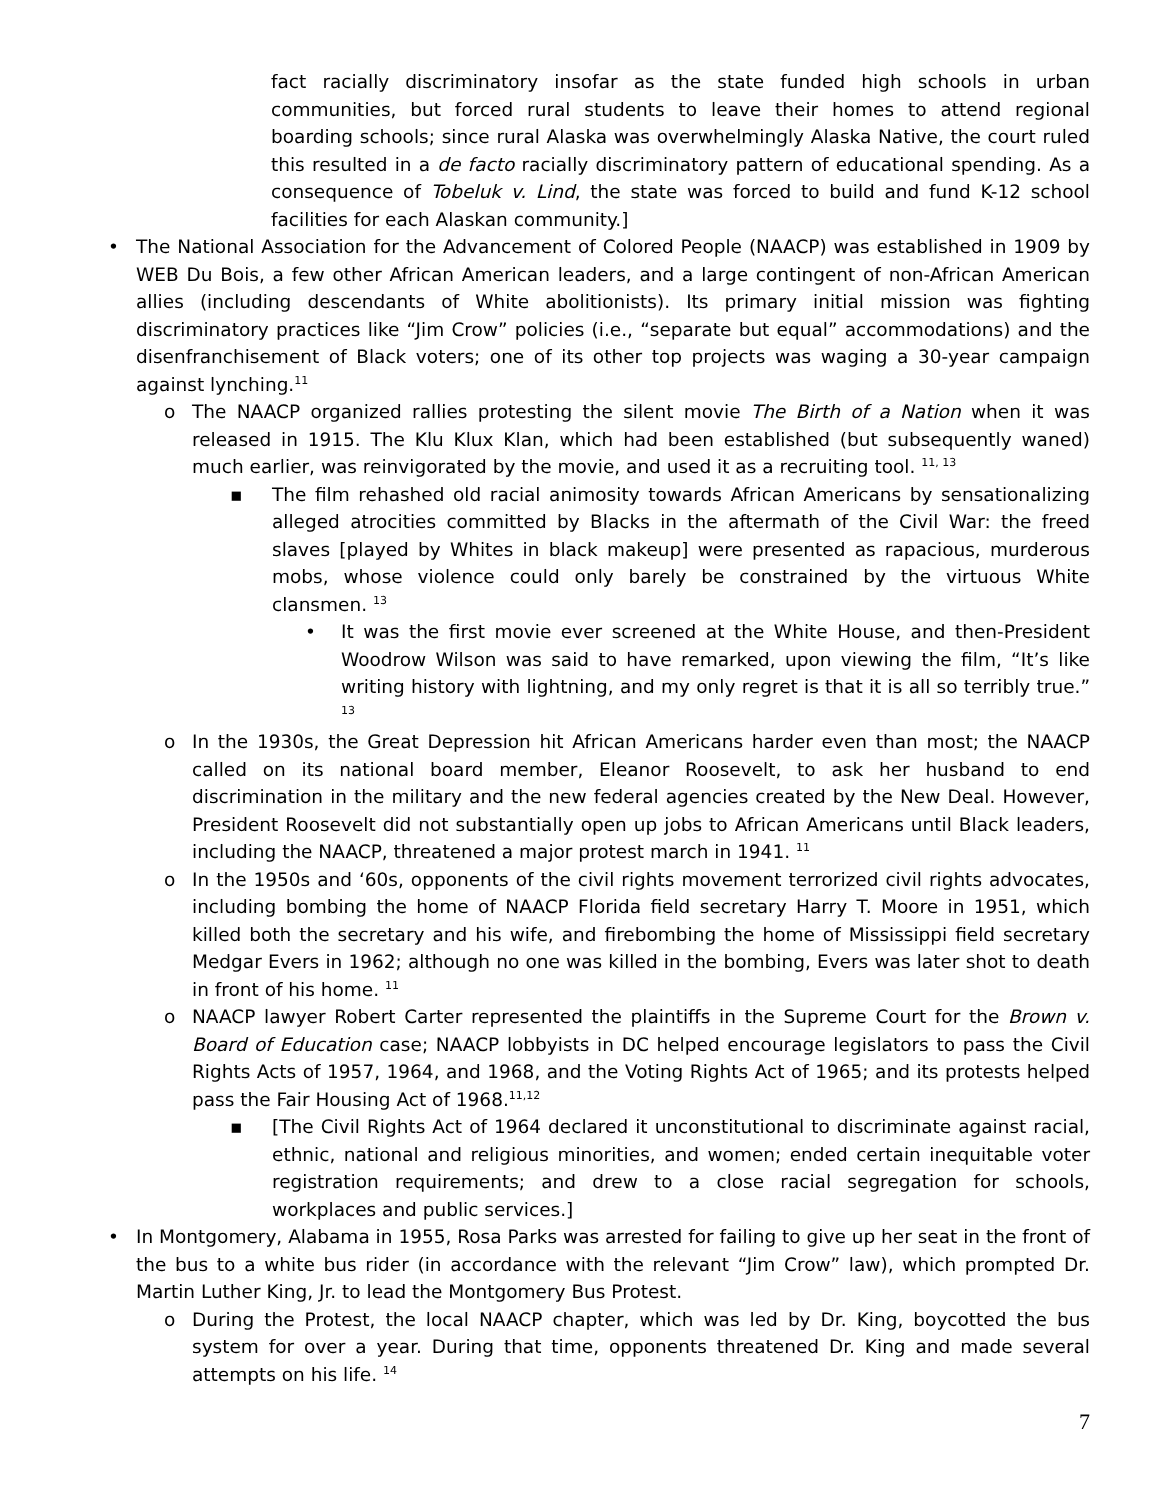fact racially discriminatory insofar as the state funded high schools in urban communities, but forced rural students to leave their homes to attend regional boarding schools; since rural Alaska was overwhelmingly Alaska Native, the court ruled this resulted in a de facto racially discriminatory pattern of educational spending. As a consequence of Tobeluk v. Lind, the state was forced to build and fund K-12 school facilities for each Alaskan community.]
• The National Association for the Advancement of Colored People (NAACP) was established in 1909 by WEB Du Bois, a few other African American leaders, and a large contingent of non-African American allies (including descendants of White abolitionists). Its primary initial mission was fighting discriminatory practices like “Jim Crow” policies (i.e., “separate but equal” accommodations) and the disenfranchisement of Black voters; one of its other top projects was waging a 30-year campaign against lynching.<sup>11</sup>
o The NAACP organized rallies protesting the silent movie The Birth of a Nation when it was released in 1915. The Klu Klux Klan, which had been established (but subsequently waned) much earlier, was reinvigorated by the movie, and used it as a recruiting tool. <sup>11, 13</sup>
▪ The film rehashed old racial animosity towards African Americans by sensationalizing alleged atrocities committed by Blacks in the aftermath of the Civil War: the freed slaves [played by Whites in black makeup] were presented as rapacious, murderous mobs, whose violence could only barely be constrained by the virtuous White clansmen. <sup>13</sup>
• It was the first movie ever screened at the White House, and then-President Woodrow Wilson was said to have remarked, upon viewing the film, “It’s like writing history with lightning, and my only regret is that it is all so terribly true.” <sup>13</sup>
o In the 1930s, the Great Depression hit African Americans harder even than most; the NAACP called on its national board member, Eleanor Roosevelt, to ask her husband to end discrimination in the military and the new federal agencies created by the New Deal. However, President Roosevelt did not substantially open up jobs to African Americans until Black leaders, including the NAACP, threatened a major protest march in 1941. <sup>11</sup>
o In the 1950s and ‘60s, opponents of the civil rights movement terrorized civil rights advocates, including bombing the home of NAACP Florida field secretary Harry T. Moore in 1951, which killed both the secretary and his wife, and firebombing the home of Mississippi field secretary Medgar Evers in 1962; although no one was killed in the bombing, Evers was later shot to death in front of his home. <sup>11</sup>
o NAACP lawyer Robert Carter represented the plaintiffs in the Supreme Court for the Brown v. Board of Education case; NAACP lobbyists in DC helped encourage legislators to pass the Civil Rights Acts of 1957, 1964, and 1968, and the Voting Rights Act of 1965; and its protests helped pass the Fair Housing Act of 1968.<sup>11,12</sup>
▪ [The Civil Rights Act of 1964 declared it unconstitutional to discriminate against racial, ethnic, national and religious minorities, and women; ended certain inequitable voter registration requirements; and drew to a close racial segregation for schools, workplaces and public services.]
• In Montgomery, Alabama in 1955, Rosa Parks was arrested for failing to give up her seat in the front of the bus to a white bus rider (in accordance with the relevant “Jim Crow” law), which prompted Dr. Martin Luther King, Jr. to lead the Montgomery Bus Protest.
o During the Protest, the local NAACP chapter, which was led by Dr. King, boycotted the bus system for over a year. During that time, opponents threatened Dr. King and made several attempts on his life. <sup>14</sup>
7